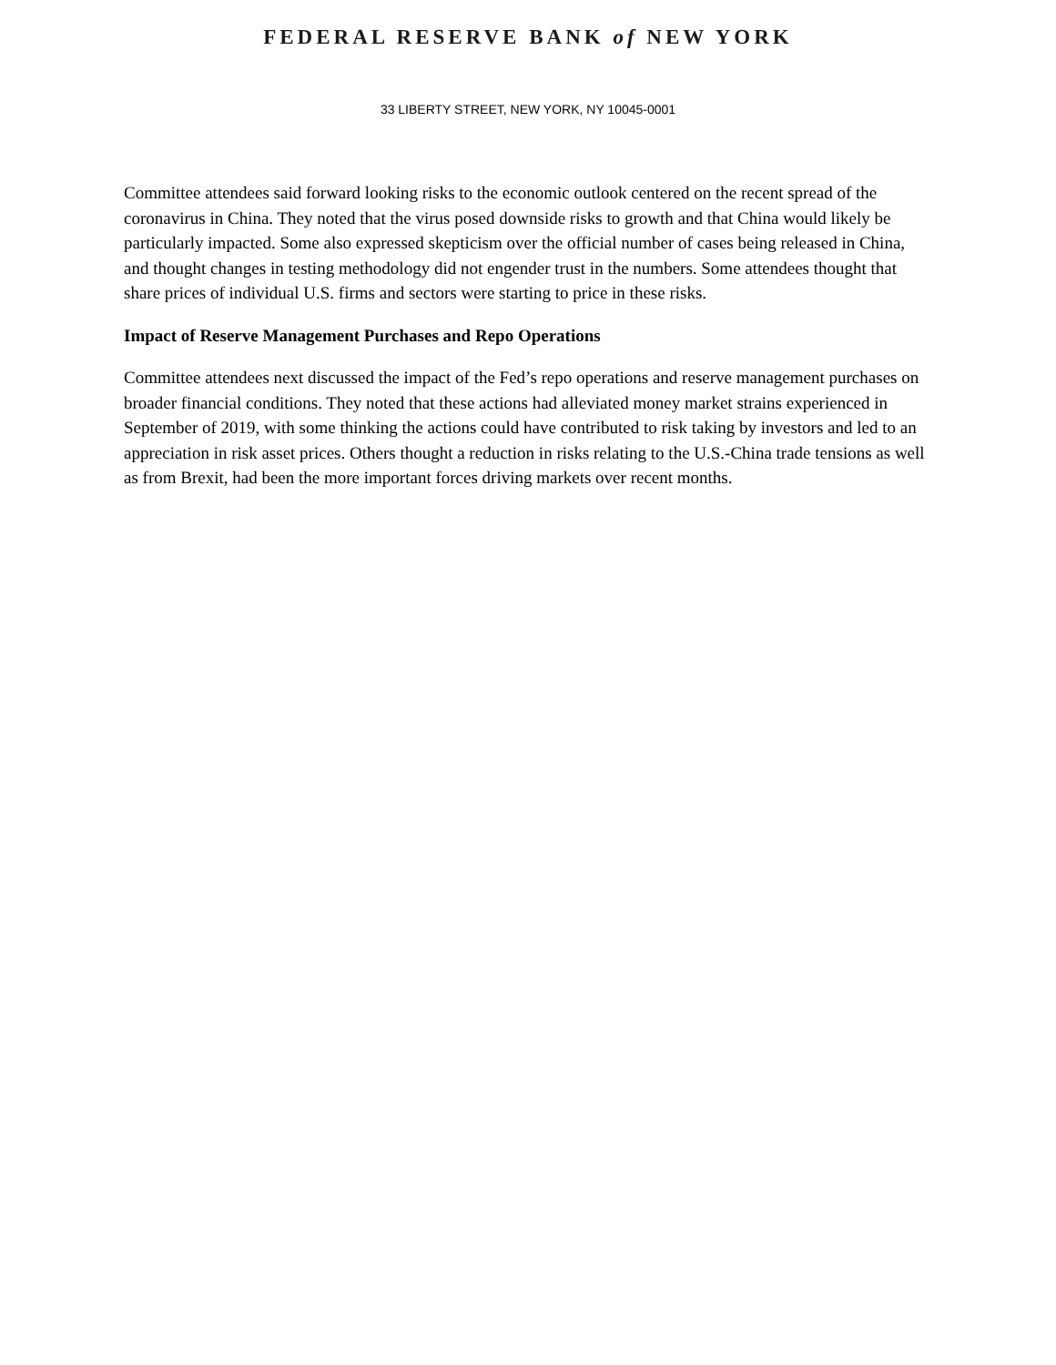FEDERAL RESERVE BANK of NEW YORK
33 LIBERTY STREET, NEW YORK, NY 10045-0001
Committee attendees said forward looking risks to the economic outlook centered on the recent spread of the coronavirus in China. They noted that the virus posed downside risks to growth and that China would likely be particularly impacted. Some also expressed skepticism over the official number of cases being released in China, and thought changes in testing methodology did not engender trust in the numbers. Some attendees thought that share prices of individual U.S. firms and sectors were starting to price in these risks.
Impact of Reserve Management Purchases and Repo Operations
Committee attendees next discussed the impact of the Fed’s repo operations and reserve management purchases on broader financial conditions. They noted that these actions had alleviated money market strains experienced in September of 2019, with some thinking the actions could have contributed to risk taking by investors and led to an appreciation in risk asset prices. Others thought a reduction in risks relating to the U.S.-China trade tensions as well as from Brexit, had been the more important forces driving markets over recent months.